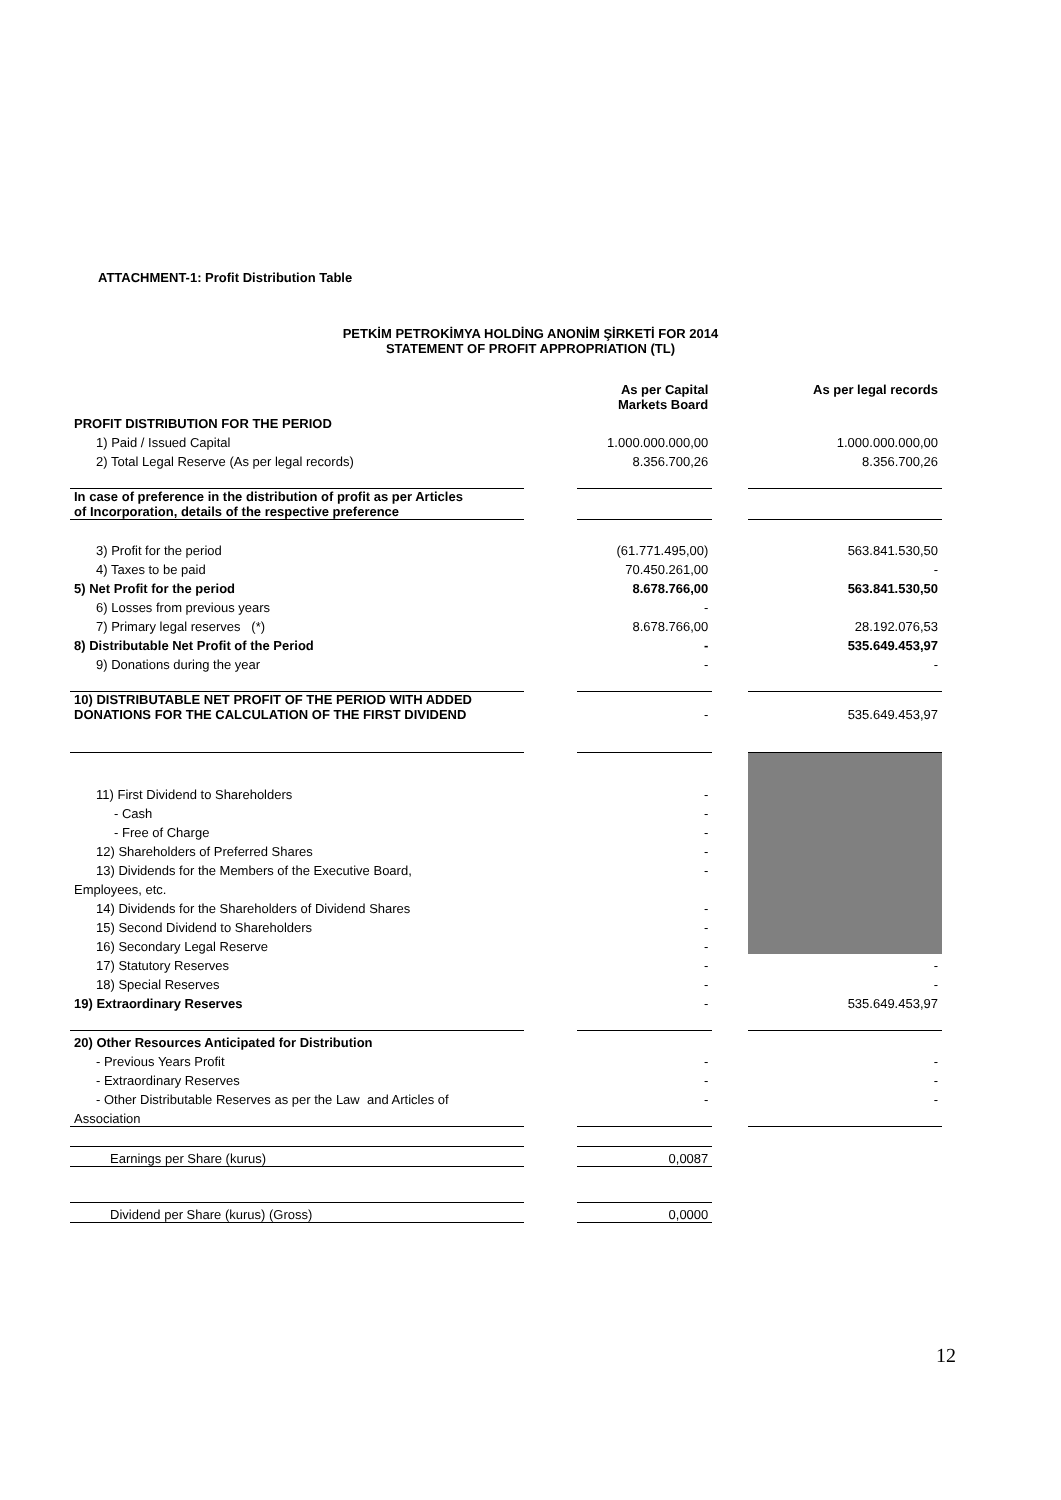ATTACHMENT-1: Profit Distribution Table
PETKİM PETROKİMYA HOLDİNG ANONİM ŞİRKETİ FOR 2014
STATEMENT OF PROFIT APPROPRIATION (TL)
| | | As per Capital Markets Board | | As per legal records |
| --- | --- | --- | --- | --- |
| PROFIT DISTRIBUTION FOR THE PERIOD | | | | |
| 1) Paid / Issued Capital | | 1.000.000.000,00 | | 1.000.000.000,00 |
| 2) Total Legal Reserve (As per legal records) | | 8.356.700,26 | | 8.356.700,26 |
| In case of preference in the distribution of profit as per Articles of Incorporation, details of the respective preference | | | | |
| 3) Profit for the period | | (61.771.495,00) | | 563.841.530,50 |
| 4) Taxes to be paid | | 70.450.261,00 | | - |
| 5) Net Profit for the period | | 8.678.766,00 | | 563.841.530,50 |
| 6) Losses from previous years | | - | | |
| 7) Primary legal reserves (*) | | 8.678.766,00 | | 28.192.076,53 |
| 8) Distributable Net Profit of the Period | | - | | 535.649.453,97 |
| 9) Donations during the year | | - | | - |
| 10) DISTRIBUTABLE NET PROFIT OF THE PERIOD WITH ADDED DONATIONS FOR THE CALCULATION OF THE FIRST DIVIDEND | | - | | 535.649.453,97 |
| 11) First Dividend to Shareholders | | - | | |
| - Cash | | - | | |
| - Free of Charge | | - | | |
| 12) Shareholders of Preferred Shares | | - | | |
| 13) Dividends for the Members of the Executive Board, | | - | | |
| Employees, etc. | | | | |
| 14) Dividends for the Shareholders of Dividend Shares | | - | | |
| 15) Second Dividend to Shareholders | | - | | |
| 16) Secondary Legal Reserve | | - | | |
| 17) Statutory Reserves | | - | | - |
| 18) Special Reserves | | - | | - |
| 19) Extraordinary Reserves | | - | | 535.649.453,97 |
| 20) Other Resources Anticipated for Distribution | | | | |
| - Previous Years Profit | | - | | - |
| - Extraordinary Reserves | | - | | - |
| - Other Distributable Reserves as per the Law and Articles of | | - | | - |
| Association | | | | |
| Earnings per Share (kurus) | | 0,0087 | | |
| Dividend per Share (kurus) (Gross) | | 0,0000 | | |
12